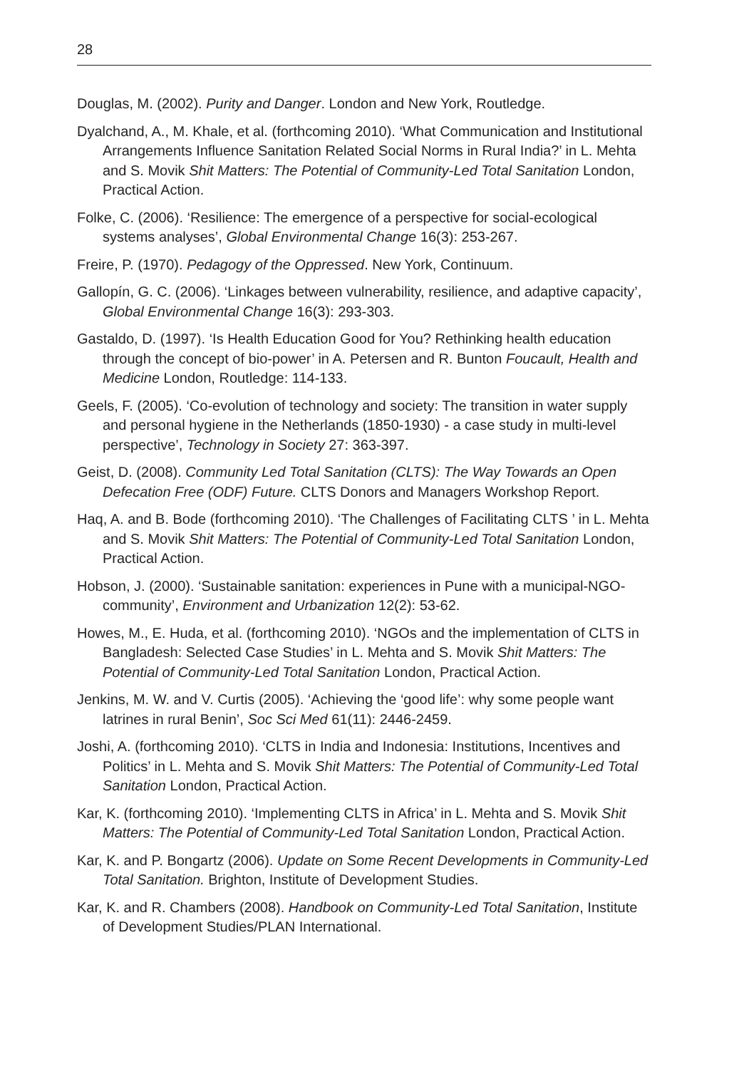28
Douglas, M. (2002). Purity and Danger. London and New York, Routledge.
Dyalchand, A., M. Khale, et al. (forthcoming 2010). ‘What Communication and Institutional Arrangements Influence Sanitation Related Social Norms in Rural India?’ in L. Mehta and S. Movik Shit Matters: The Potential of Community-Led Total Sanitation London, Practical Action.
Folke, C. (2006). ‘Resilience: The emergence of a perspective for social-ecological systems analyses’, Global Environmental Change 16(3): 253-267.
Freire, P. (1970). Pedagogy of the Oppressed. New York, Continuum.
Gallopín, G. C. (2006). ‘Linkages between vulnerability, resilience, and adaptive capacity’, Global Environmental Change 16(3): 293-303.
Gastaldo, D. (1997). ‘Is Health Education Good for You? Rethinking health education through the concept of bio-power’ in A. Petersen and R. Bunton Foucault, Health and Medicine London, Routledge: 114-133.
Geels, F. (2005). ‘Co-evolution of technology and society: The transition in water supply and personal hygiene in the Netherlands (1850-1930) - a case study in multi-level perspective’, Technology in Society 27: 363-397.
Geist, D. (2008). Community Led Total Sanitation (CLTS): The Way Towards an Open Defecation Free (ODF) Future. CLTS Donors and Managers Workshop Report.
Haq, A. and B. Bode (forthcoming 2010). ‘The Challenges of Facilitating CLTS ’ in L. Mehta and S. Movik Shit Matters: The Potential of Community-Led Total Sanitation London, Practical Action.
Hobson, J. (2000). ‘Sustainable sanitation: experiences in Pune with a municipal-NGO-community’, Environment and Urbanization 12(2): 53-62.
Howes, M., E. Huda, et al. (forthcoming 2010). ‘NGOs and the implementation of CLTS in Bangladesh: Selected Case Studies’ in L. Mehta and S. Movik Shit Matters: The Potential of Community-Led Total Sanitation London, Practical Action.
Jenkins, M. W. and V. Curtis (2005). ‘Achieving the ‘good life’: why some people want latrines in rural Benin’, Soc Sci Med 61(11): 2446-2459.
Joshi, A. (forthcoming 2010). ‘CLTS in India and Indonesia: Institutions, Incentives and Politics’ in L. Mehta and S. Movik Shit Matters: The Potential of Community-Led Total Sanitation London, Practical Action.
Kar, K. (forthcoming 2010). ‘Implementing CLTS in Africa’ in L. Mehta and S. Movik Shit Matters: The Potential of Community-Led Total Sanitation London, Practical Action.
Kar, K. and P. Bongartz (2006). Update on Some Recent Developments in Community-Led Total Sanitation. Brighton, Institute of Development Studies.
Kar, K. and R. Chambers (2008). Handbook on Community-Led Total Sanitation, Institute of Development Studies/PLAN International.